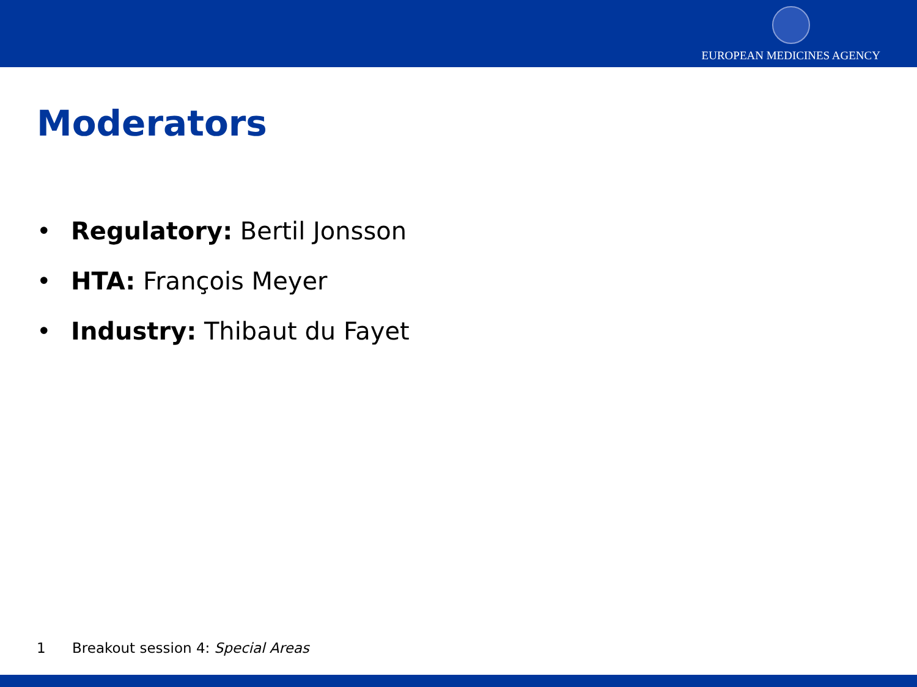EUROPEAN MEDICINES AGENCY
Moderators
• Regulatory: Bertil Jonsson
• HTA: François Meyer
• Industry: Thibaut du Fayet
1 Breakout session 4: Special Areas